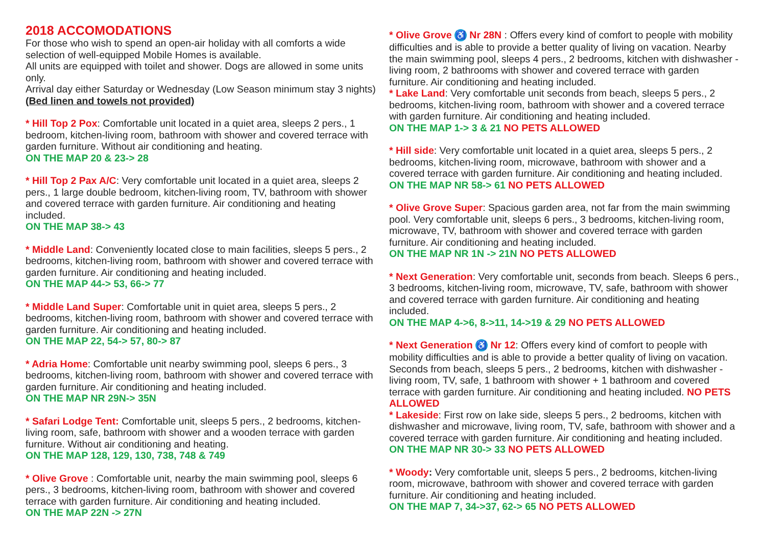2018 ACCOMODATIONS
For those who wish to spend an open-air holiday with all comforts a wide selection of well-equipped Mobile Homes is available.
All units are equipped with toilet and shower. Dogs are allowed in some units only.
Arrival day either Saturday or Wednesday (Low Season minimum stay 3 nights)
(Bed linen and towels not provided)
* Hill Top 2 Pox: Comfortable unit located in a quiet area, sleeps 2 pers., 1 bedroom, kitchen-living room, bathroom with shower and covered terrace with garden furniture. Without air conditioning and heating.
ON THE MAP 20 & 23-> 28
* Hill Top 2 Pax A/C: Very comfortable unit located in a quiet area, sleeps 2 pers., 1 large double bedroom, kitchen-living room, TV, bathroom with shower and covered terrace with garden furniture. Air conditioning and heating included.
ON THE MAP 38-> 43
* Middle Land: Conveniently located close to main facilities, sleeps 5 pers., 2 bedrooms, kitchen-living room, bathroom with shower and covered terrace with garden furniture. Air conditioning and heating included.
ON THE MAP 44-> 53, 66-> 77
* Middle Land Super: Comfortable unit in quiet area, sleeps 5 pers., 2 bedrooms, kitchen-living room, bathroom with shower and covered terrace with garden furniture. Air conditioning and heating included.
ON THE MAP 22, 54-> 57, 80-> 87
* Adria Home: Comfortable unit nearby swimming pool, sleeps 6 pers., 3 bedrooms, kitchen-living room, bathroom with shower and covered terrace with garden furniture. Air conditioning and heating included.
ON THE MAP NR 29N-> 35N
* Safari Lodge Tent: Comfortable unit, sleeps 5 pers., 2 bedrooms, kitchen-living room, safe, bathroom with shower and a wooden terrace with garden furniture. Without air conditioning and heating.
ON THE MAP 128, 129, 130, 738, 748 & 749
* Olive Grove : Comfortable unit, nearby the main swimming pool, sleeps 6 pers., 3 bedrooms, kitchen-living room, bathroom with shower and covered terrace with garden furniture. Air conditioning and heating included.
ON THE MAP 22N -> 27N
* Olive Grove ♿ Nr 28N : Offers every kind of comfort to people with mobility difficulties and is able to provide a better quality of living on vacation. Nearby the main swimming pool, sleeps 4 pers., 2 bedrooms, kitchen with dishwasher -living room, 2 bathrooms with shower and covered terrace with garden furniture. Air conditioning and heating included.
* Lake Land: Very comfortable unit seconds from beach, sleeps 5 pers., 2 bedrooms, kitchen-living room, bathroom with shower and a covered terrace with garden furniture. Air conditioning and heating included.
ON THE MAP 1-> 3 & 21 NO PETS ALLOWED
* Hill side: Very comfortable unit located in a quiet area, sleeps 5 pers., 2 bedrooms, kitchen-living room, microwave, bathroom with shower and a covered terrace with garden furniture. Air conditioning and heating included.
ON THE MAP NR 58-> 61 NO PETS ALLOWED
* Olive Grove Super: Spacious garden area, not far from the main swimming pool. Very comfortable unit, sleeps 6 pers., 3 bedrooms, kitchen-living room, microwave, TV, bathroom with shower and covered terrace with garden furniture. Air conditioning and heating included.
ON THE MAP NR 1N -> 21N NO PETS ALLOWED
* Next Generation: Very comfortable unit, seconds from beach. Sleeps 6 pers., 3 bedrooms, kitchen-living room, microwave, TV, safe, bathroom with shower and covered terrace with garden furniture. Air conditioning and heating included.
ON THE MAP 4->6, 8->11, 14->19 & 29 NO PETS ALLOWED
* Next Generation ♿ Nr 12: Offers every kind of comfort to people with mobility difficulties and is able to provide a better quality of living on vacation. Seconds from beach, sleeps 5 pers., 2 bedrooms, kitchen with dishwasher -living room, TV, safe, 1 bathroom with shower + 1 bathroom and covered terrace with garden furniture. Air conditioning and heating included. NO PETS ALLOWED
* Lakeside: First row on lake side, sleeps 5 pers., 2 bedrooms, kitchen with dishwasher and microwave, living room, TV, safe, bathroom with shower and a covered terrace with garden furniture. Air conditioning and heating included.
ON THE MAP NR 30-> 33 NO PETS ALLOWED
* Woody: Very comfortable unit, sleeps 5 pers., 2 bedrooms, kitchen-living room, microwave, bathroom with shower and covered terrace with garden furniture. Air conditioning and heating included.
ON THE MAP 7, 34->37, 62-> 65 NO PETS ALLOWED